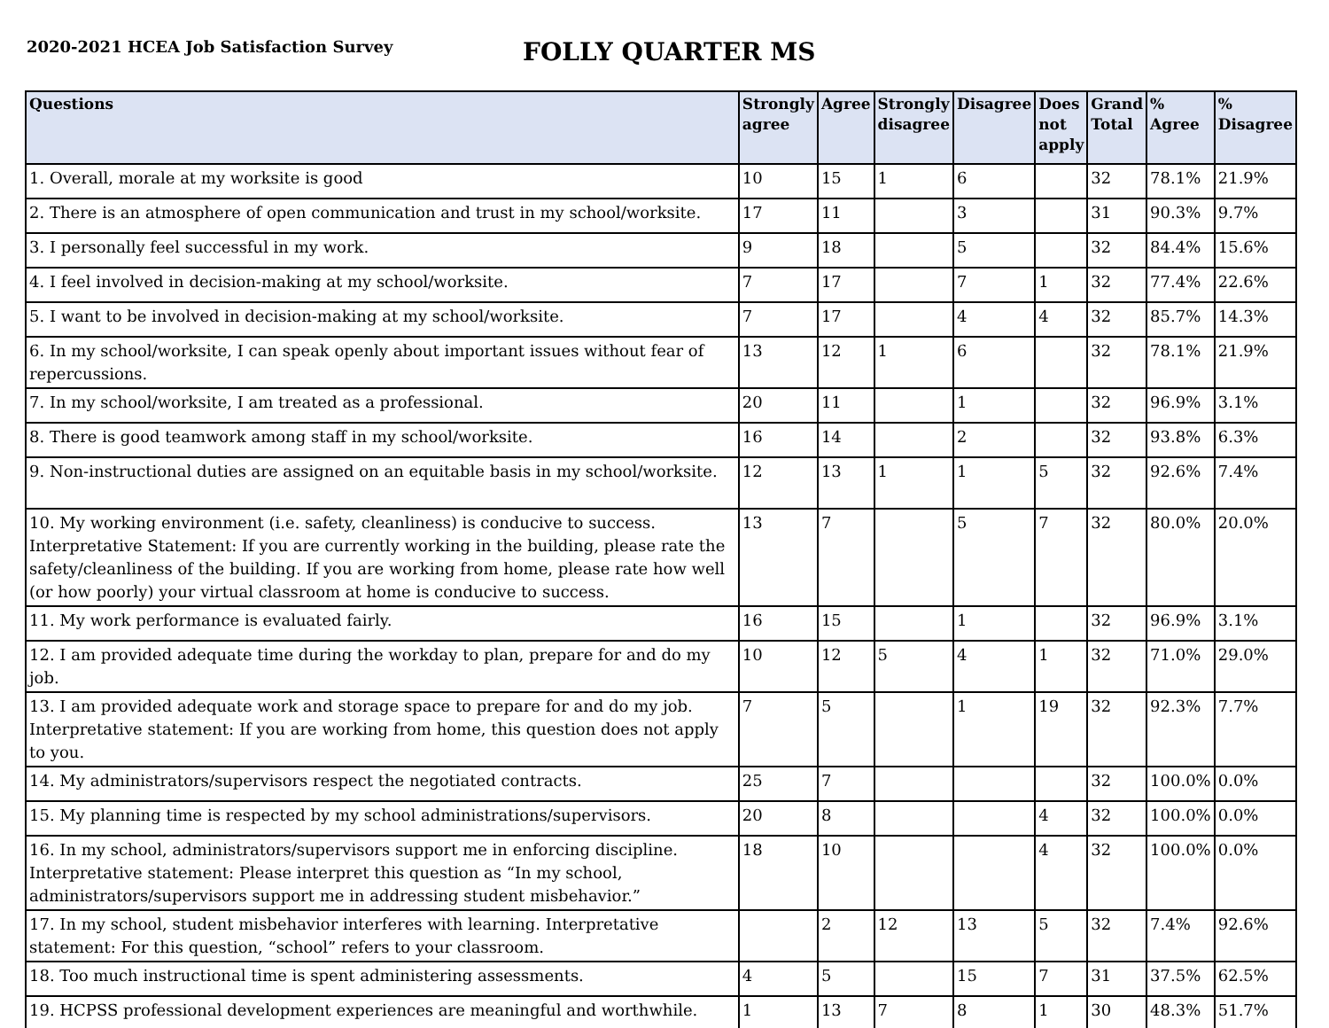2020-2021 HCEA Job Satisfaction Survey
FOLLY QUARTER MS
| Questions | Strongly agree | Agree | Strongly disagree | Disagree | Does not apply | Grand Total | % Agree | % Disagree |
| --- | --- | --- | --- | --- | --- | --- | --- | --- |
| 1. Overall, morale at my worksite is good | 10 | 15 | 1 | 6 | | 32 | 78.1% | 21.9% |
| 2. There is an atmosphere of open communication and trust in my school/worksite. | 17 | 11 | | 3 | | 31 | 90.3% | 9.7% |
| 3. I personally feel successful in my work. | 9 | 18 | | 5 | | 32 | 84.4% | 15.6% |
| 4. I feel involved in decision-making at my school/worksite. | 7 | 17 | | 7 | 1 | 32 | 77.4% | 22.6% |
| 5. I want to be involved in decision-making at my school/worksite. | 7 | 17 | | 4 | 4 | 32 | 85.7% | 14.3% |
| 6. In my school/worksite, I can speak openly about important issues without fear of repercussions. | 13 | 12 | 1 | 6 | | 32 | 78.1% | 21.9% |
| 7. In my school/worksite, I am treated as a professional. | 20 | 11 | | 1 | | 32 | 96.9% | 3.1% |
| 8. There is good teamwork among staff in my school/worksite. | 16 | 14 | | 2 | | 32 | 93.8% | 6.3% |
| 9. Non-instructional duties are assigned on an equitable basis in my school/worksite. | 12 | 13 | 1 | 1 | 5 | 32 | 92.6% | 7.4% |
| 10. My working environment (i.e. safety, cleanliness) is conducive to success. Interpretative Statement: If you are currently working in the building, please rate the safety/cleanliness of the building. If you are working from home, please rate how well (or how poorly) your virtual classroom at home is conducive to success. | 13 | 7 | | 5 | 7 | 32 | 80.0% | 20.0% |
| 11. My work performance is evaluated fairly. | 16 | 15 | | 1 | | 32 | 96.9% | 3.1% |
| 12. I am provided adequate time during the workday to plan, prepare for and do my job. | 10 | 12 | 5 | 4 | 1 | 32 | 71.0% | 29.0% |
| 13. I am provided adequate work and storage space to prepare for and do my job. Interpretative statement: If you are working from home, this question does not apply to you. | 7 | 5 | | 1 | 19 | 32 | 92.3% | 7.7% |
| 14. My administrators/supervisors respect the negotiated contracts. | 25 | 7 | | | | 32 | 100.0% | 0.0% |
| 15. My planning time is respected by my school administrations/supervisors. | 20 | 8 | | | 4 | 32 | 100.0% | 0.0% |
| 16. In my school, administrators/supervisors support me in enforcing discipline. Interpretative statement: Please interpret this question as “In my school, administrators/supervisors support me in addressing student misbehavior.” | 18 | 10 | | | 4 | 32 | 100.0% | 0.0% |
| 17. In my school, student misbehavior interferes with learning. Interpretative statement: For this question, “school” refers to your classroom. | | 2 | 12 | 13 | 5 | 32 | 7.4% | 92.6% |
| 18. Too much instructional time is spent administering assessments. | 4 | 5 | | 15 | 7 | 31 | 37.5% | 62.5% |
| 19. HCPSS professional development experiences are meaningful and worthwhile. | 1 | 13 | 7 | 8 | 1 | 30 | 48.3% | 51.7% |